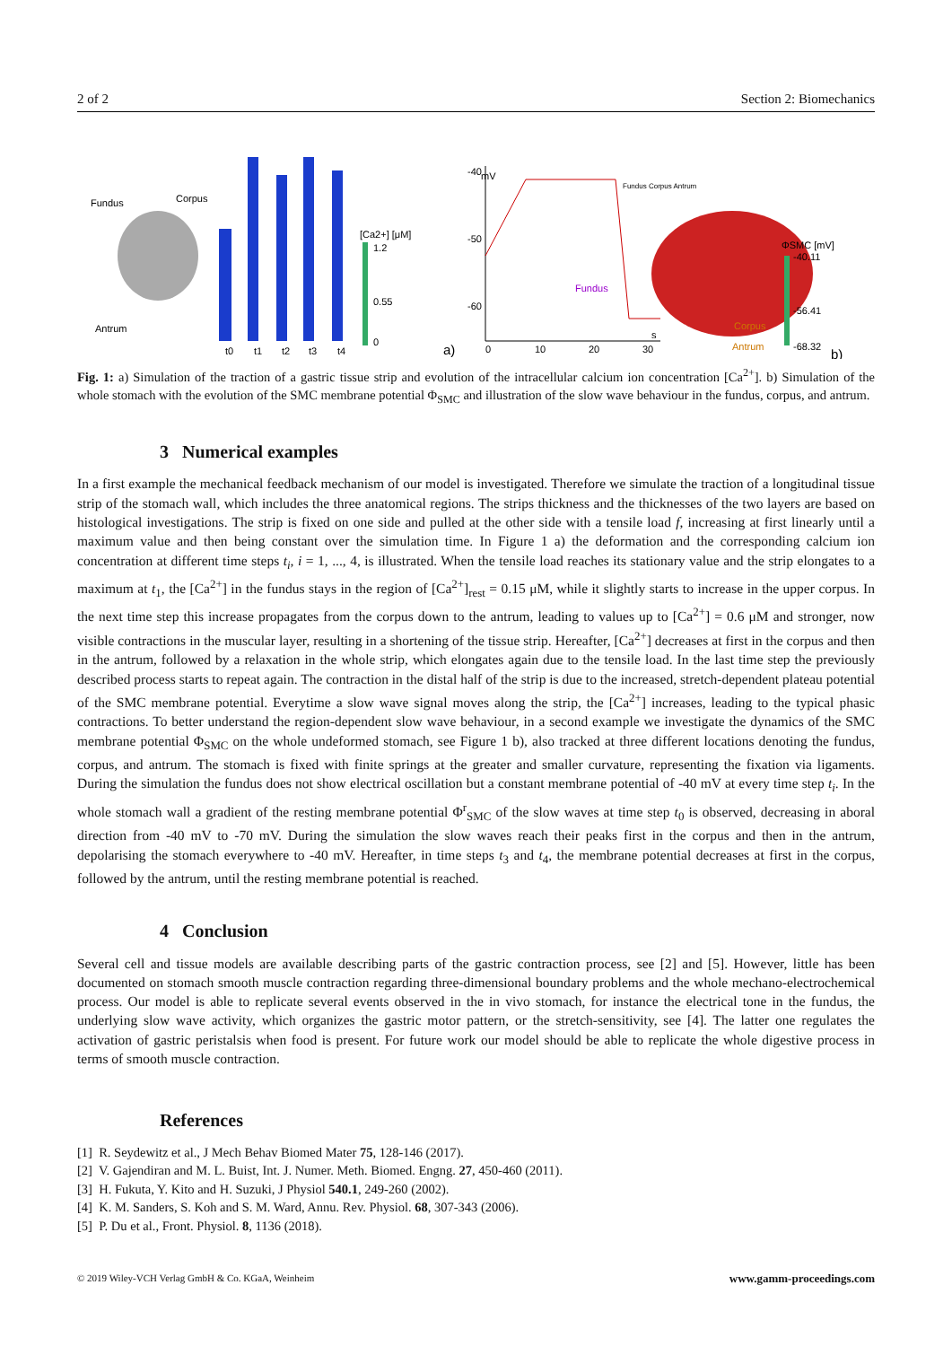2 of 2 Section 2: Biomechanics
Fundus
Corpus
Antrum
t0
t1
t2
t3
t4
[Ca2+] [μM]
1.2
0.55
0
a)
-40
mV
-50
-60
0
10
20
30
s
Fundus
Fundus Corpus Antrum
Corpus
Antrum
ΦSMC [mV]
-40.11
-56.41
-68.32
b)
Fig. 1: a) Simulation of the traction of a gastric tissue strip and evolution of the intracellular calcium ion concentration [Ca<sup>2+</sup>]. b) Simulation of the whole stomach with the evolution of the SMC membrane potential Φ<sub>SMC</sub> and illustration of the slow wave behaviour in the fundus, corpus, and antrum.
3 Numerical examples
In a first example the mechanical feedback mechanism of our model is investigated. Therefore we simulate the traction of a longitudinal tissue strip of the stomach wall, which includes the three anatomical regions. The strips thickness and the thicknesses of the two layers are based on histological investigations. The strip is fixed on one side and pulled at the other side with a tensile load f, increasing at first linearly until a maximum value and then being constant over the simulation time. In Figure 1 a) the deformation and the corresponding calcium ion concentration at different time steps t<sub>i</sub>, i = 1, ..., 4, is illustrated. When the tensile load reaches its stationary value and the strip elongates to a maximum at t<sub>1</sub>, the [Ca<sup>2+</sup>] in the fundus stays in the region of [Ca<sup>2+</sup>]<sub>rest</sub> = 0.15 μM, while it slightly starts to increase in the upper corpus. In the next time step this increase propagates from the corpus down to the antrum, leading to values up to [Ca<sup>2+</sup>] = 0.6 μM and stronger, now visible contractions in the muscular layer, resulting in a shortening of the tissue strip. Hereafter, [Ca<sup>2+</sup>] decreases at first in the corpus and then in the antrum, followed by a relaxation in the whole strip, which elongates again due to the tensile load. In the last time step the previously described process starts to repeat again. The contraction in the distal half of the strip is due to the increased, stretch-dependent plateau potential of the SMC membrane potential. Everytime a slow wave signal moves along the strip, the [Ca<sup>2+</sup>] increases, leading to the typical phasic contractions. To better understand the region-dependent slow wave behaviour, in a second example we investigate the dynamics of the SMC membrane potential Φ<sub>SMC</sub> on the whole undeformed stomach, see Figure 1 b), also tracked at three different locations denoting the fundus, corpus, and antrum. The stomach is fixed with finite springs at the greater and smaller curvature, representing the fixation via ligaments. During the simulation the fundus does not show electrical oscillation but a constant membrane potential of -40 mV at every time step t<sub>i</sub>. In the whole stomach wall a gradient of the resting membrane potential Φ<sup>r</sup><sub>SMC</sub> of the slow waves at time step t<sub>0</sub> is observed, decreasing in aboral direction from -40 mV to -70 mV. During the simulation the slow waves reach their peaks first in the corpus and then in the antrum, depolarising the stomach everywhere to -40 mV. Hereafter, in time steps t<sub>3</sub> and t<sub>4</sub>, the membrane potential decreases at first in the corpus, followed by the antrum, until the resting membrane potential is reached.
4 Conclusion
Several cell and tissue models are available describing parts of the gastric contraction process, see [2] and [5]. However, little has been documented on stomach smooth muscle contraction regarding three-dimensional boundary problems and the whole mechano-electrochemical process. Our model is able to replicate several events observed in the in vivo stomach, for instance the electrical tone in the fundus, the underlying slow wave activity, which organizes the gastric motor pattern, or the stretch-sensitivity, see [4]. The latter one regulates the activation of gastric peristalsis when food is present. For future work our model should be able to replicate the whole digestive process in terms of smooth muscle contraction.
References
[1] R. Seydewitz et al., J Mech Behav Biomed Mater 75, 128-146 (2017).
[2] V. Gajendiran and M. L. Buist, Int. J. Numer. Meth. Biomed. Engng. 27, 450-460 (2011).
[3] H. Fukuta, Y. Kito and H. Suzuki, J Physiol 540.1, 249-260 (2002).
[4] K. M. Sanders, S. Koh and S. M. Ward, Annu. Rev. Physiol. 68, 307-343 (2006).
[5] P. Du et al., Front. Physiol. 8, 1136 (2018).
© 2019 Wiley-VCH Verlag GmbH & Co. KGaA, Weinheim www.gamm-proceedings.com